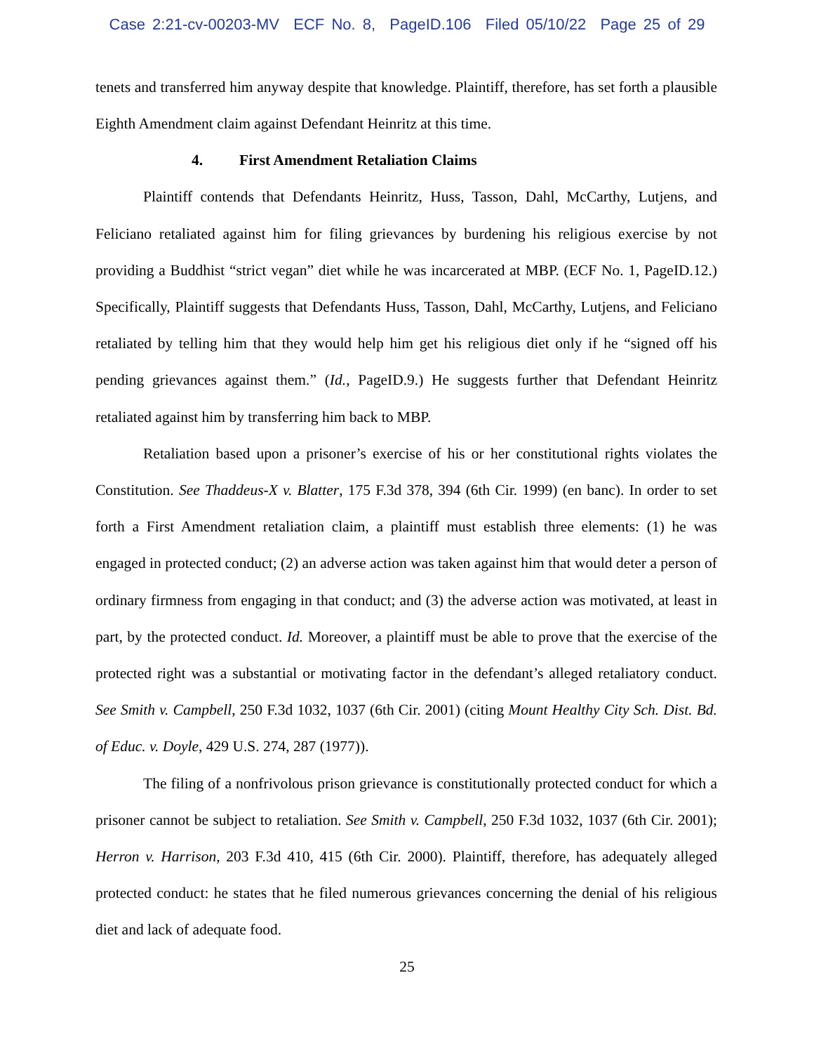Case 2:21-cv-00203-MV ECF No. 8, PageID.106 Filed 05/10/22 Page 25 of 29
tenets and transferred him anyway despite that knowledge. Plaintiff, therefore, has set forth a plausible Eighth Amendment claim against Defendant Heinritz at this time.
4. First Amendment Retaliation Claims
Plaintiff contends that Defendants Heinritz, Huss, Tasson, Dahl, McCarthy, Lutjens, and Feliciano retaliated against him for filing grievances by burdening his religious exercise by not providing a Buddhist “strict vegan” diet while he was incarcerated at MBP. (ECF No. 1, PageID.12.) Specifically, Plaintiff suggests that Defendants Huss, Tasson, Dahl, McCarthy, Lutjens, and Feliciano retaliated by telling him that they would help him get his religious diet only if he “signed off his pending grievances against them.” (Id., PageID.9.) He suggests further that Defendant Heinritz retaliated against him by transferring him back to MBP.
Retaliation based upon a prisoner’s exercise of his or her constitutional rights violates the Constitution. See Thaddeus-X v. Blatter, 175 F.3d 378, 394 (6th Cir. 1999) (en banc). In order to set forth a First Amendment retaliation claim, a plaintiff must establish three elements: (1) he was engaged in protected conduct; (2) an adverse action was taken against him that would deter a person of ordinary firmness from engaging in that conduct; and (3) the adverse action was motivated, at least in part, by the protected conduct. Id. Moreover, a plaintiff must be able to prove that the exercise of the protected right was a substantial or motivating factor in the defendant’s alleged retaliatory conduct. See Smith v. Campbell, 250 F.3d 1032, 1037 (6th Cir. 2001) (citing Mount Healthy City Sch. Dist. Bd. of Educ. v. Doyle, 429 U.S. 274, 287 (1977)).
The filing of a nonfrivolous prison grievance is constitutionally protected conduct for which a prisoner cannot be subject to retaliation. See Smith v. Campbell, 250 F.3d 1032, 1037 (6th Cir. 2001); Herron v. Harrison, 203 F.3d 410, 415 (6th Cir. 2000). Plaintiff, therefore, has adequately alleged protected conduct: he states that he filed numerous grievances concerning the denial of his religious diet and lack of adequate food.
25